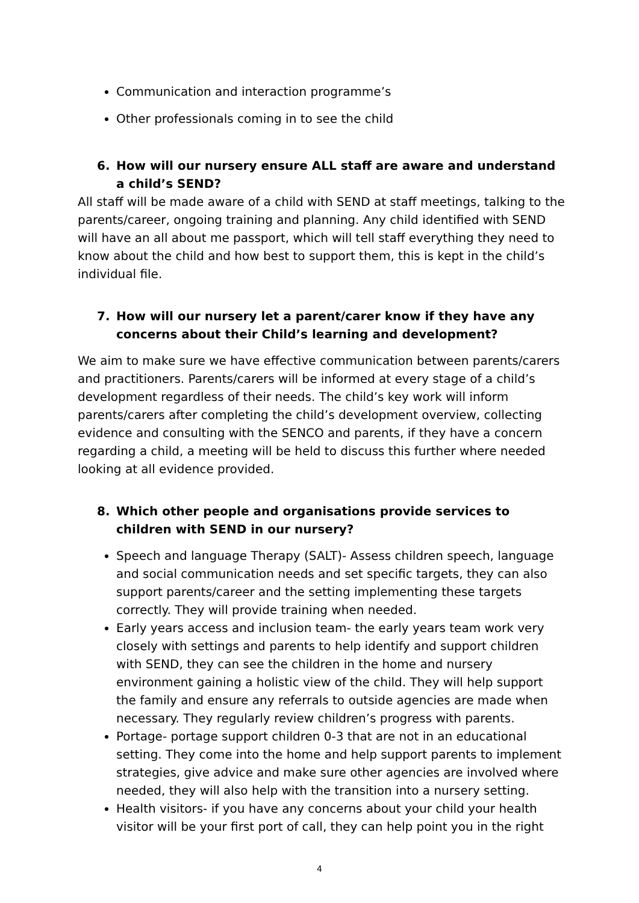Communication and interaction programme’s
Other professionals coming in to see the child
6. How will our nursery ensure ALL staff are aware and understand a child’s SEND?
All staff will be made aware of a child with SEND at staff meetings, talking to the parents/career, ongoing training and planning. Any child identified with SEND will have an all about me passport, which will tell staff everything they need to know about the child and how best to support them, this is kept in the child’s individual file.
7. How will our nursery let a parent/carer know if they have any concerns about their Child’s learning and development?
We aim to make sure we have effective communication between parents/carers and practitioners. Parents/carers will be informed at every stage of a child’s development regardless of their needs. The child’s key work will inform parents/carers after completing the child’s development overview, collecting evidence and consulting with the SENCO and parents, if they have a concern regarding a child, a meeting will be held to discuss this further where needed looking at all evidence provided.
8. Which other people and organisations provide services to children with SEND in our nursery?
Speech and language Therapy (SALT)- Assess children speech, language and social communication needs and set specific targets, they can also support parents/career and the setting implementing these targets correctly. They will provide training when needed.
Early years access and inclusion team- the early years team work very closely with settings and parents to help identify and support children with SEND, they can see the children in the home and nursery environment gaining a holistic view of the child. They will help support the family and ensure any referrals to outside agencies are made when necessary. They regularly review children’s progress with parents.
Portage- portage support children 0-3 that are not in an educational setting. They come into the home and help support parents to implement strategies, give advice and make sure other agencies are involved where needed, they will also help with the transition into a nursery setting.
Health visitors- if you have any concerns about your child your health visitor will be your first port of call, they can help point you in the right
4